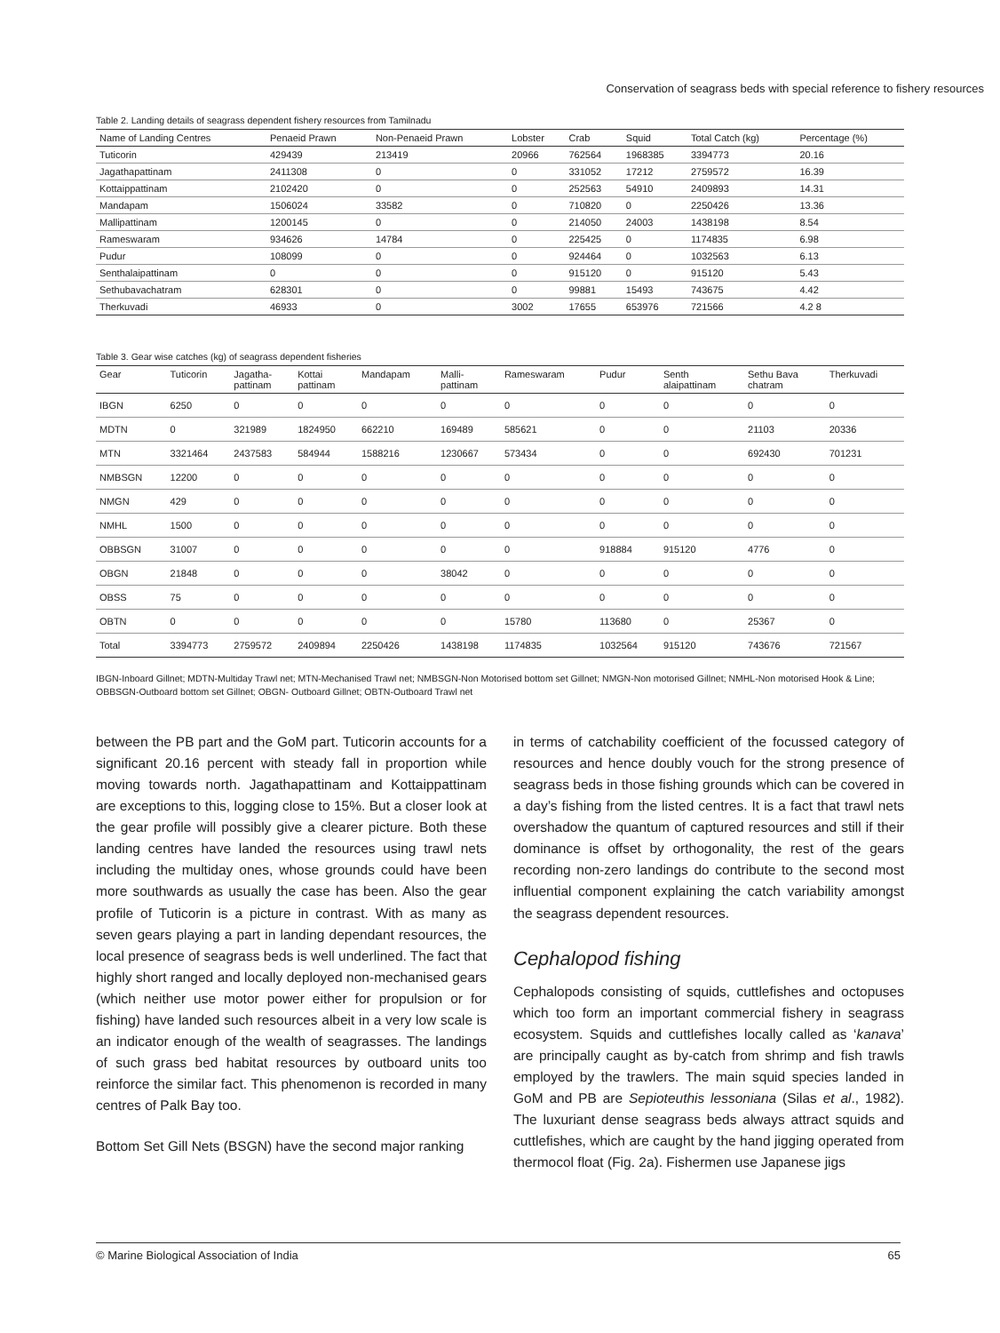Conservation of seagrass beds with special reference to fishery resources
Table 2. Landing details of seagrass dependent fishery resources from Tamilnadu
| Name of Landing Centres | Penaeid Prawn | Non-Penaeid Prawn | Lobster | Crab | Squid | Total Catch (kg) | Percentage (%) |
| --- | --- | --- | --- | --- | --- | --- | --- |
| Tuticorin | 429439 | 213419 | 20966 | 762564 | 1968385 | 3394773 | 20.16 |
| Jagathapattinam | 2411308 | 0 | 0 | 331052 | 17212 | 2759572 | 16.39 |
| Kottaippattinam | 2102420 | 0 | 0 | 252563 | 54910 | 2409893 | 14.31 |
| Mandapam | 1506024 | 33582 | 0 | 710820 | 0 | 2250426 | 13.36 |
| Mallipattinam | 1200145 | 0 | 0 | 214050 | 24003 | 1438198 | 8.54 |
| Rameswaram | 934626 | 14784 | 0 | 225425 | 0 | 1174835 | 6.98 |
| Pudur | 108099 | 0 | 0 | 924464 | 0 | 1032563 | 6.13 |
| Senthalaipattinam | 0 | 0 | 0 | 915120 | 0 | 915120 | 5.43 |
| Sethubavachatram | 628301 | 0 | 0 | 99881 | 15493 | 743675 | 4.42 |
| Therkuvadi | 46933 | 0 | 3002 | 17655 | 653976 | 721566 | 4.2 8 |
Table 3. Gear wise catches (kg) of seagrass dependent fisheries
| Gear | Tuticorin | Jagatha- pattinam | Kottai pattinam | Mandapam | Malli- pattinam | Rameswaram | Pudur | Senth alaipattinam | Sethu Bava chatram | Therkuvadi |
| --- | --- | --- | --- | --- | --- | --- | --- | --- | --- | --- |
| IBGN | 6250 | 0 | 0 | 0 | 0 | 0 | 0 | 0 | 0 | 0 |
| MDTN | 0 | 321989 | 1824950 | 662210 | 169489 | 585621 | 0 | 0 | 21103 | 20336 |
| MTN | 3321464 | 2437583 | 584944 | 1588216 | 1230667 | 573434 | 0 | 0 | 692430 | 701231 |
| NMBSGN | 12200 | 0 | 0 | 0 | 0 | 0 | 0 | 0 | 0 | 0 |
| NMGN | 429 | 0 | 0 | 0 | 0 | 0 | 0 | 0 | 0 | 0 |
| NMHL | 1500 | 0 | 0 | 0 | 0 | 0 | 0 | 0 | 0 | 0 |
| OBBSGN | 31007 | 0 | 0 | 0 | 0 | 0 | 918884 | 915120 | 4776 | 0 |
| OBGN | 21848 | 0 | 0 | 0 | 38042 | 0 | 0 | 0 | 0 | 0 |
| OBSS | 75 | 0 | 0 | 0 | 0 | 0 | 0 | 0 | 0 | 0 |
| OBTN | 0 | 0 | 0 | 0 | 0 | 15780 | 113680 | 0 | 25367 | 0 |
| Total | 3394773 | 2759572 | 2409894 | 2250426 | 1438198 | 1174835 | 1032564 | 915120 | 743676 | 721567 |
IBGN-Inboard Gillnet; MDTN-Multiday Trawl net; MTN-Mechanised Trawl net; NMBSGN-Non Motorised bottom set Gillnet; NMGN-Non motorised Gillnet; NMHL-Non motorised Hook & Line; OBBSGN-Outboard bottom set Gillnet; OBGN- Outboard Gillnet; OBTN-Outboard Trawl net
between the PB part and the GoM part. Tuticorin accounts for a significant 20.16 percent with steady fall in proportion while moving towards north. Jagathapattinam and Kottaippattinam are exceptions to this, logging close to 15%. But a closer look at the gear profile will possibly give a clearer picture. Both these landing centres have landed the resources using trawl nets including the multiday ones, whose grounds could have been more southwards as usually the case has been. Also the gear profile of Tuticorin is a picture in contrast. With as many as seven gears playing a part in landing dependant resources, the local presence of seagrass beds is well underlined. The fact that highly short ranged and locally deployed non-mechanised gears (which neither use motor power either for propulsion or for fishing) have landed such resources albeit in a very low scale is an indicator enough of the wealth of seagrasses. The landings of such grass bed habitat resources by outboard units too reinforce the similar fact. This phenomenon is recorded in many centres of Palk Bay too.
Bottom Set Gill Nets (BSGN) have the second major ranking
in terms of catchability coefficient of the focussed category of resources and hence doubly vouch for the strong presence of seagrass beds in those fishing grounds which can be covered in a day’s fishing from the listed centres. It is a fact that trawl nets overshadow the quantum of captured resources and still if their dominance is offset by orthogonality, the rest of the gears recording non-zero landings do contribute to the second most influential component explaining the catch variability amongst the seagrass dependent resources.
Cephalopod fishing
Cephalopods consisting of squids, cuttlefishes and octopuses which too form an important commercial fishery in seagrass ecosystem. Squids and cuttlefishes locally called as ‘kanava’ are principally caught as by-catch from shrimp and fish trawls employed by the trawlers. The main squid species landed in GoM and PB are Sepioteuthis lessoniana (Silas et al., 1982). The luxuriant dense seagrass beds always attract squids and cuttlefishes, which are caught by the hand jigging operated from thermocol float (Fig. 2a). Fishermen use Japanese jigs
© Marine Biological Association of India 65